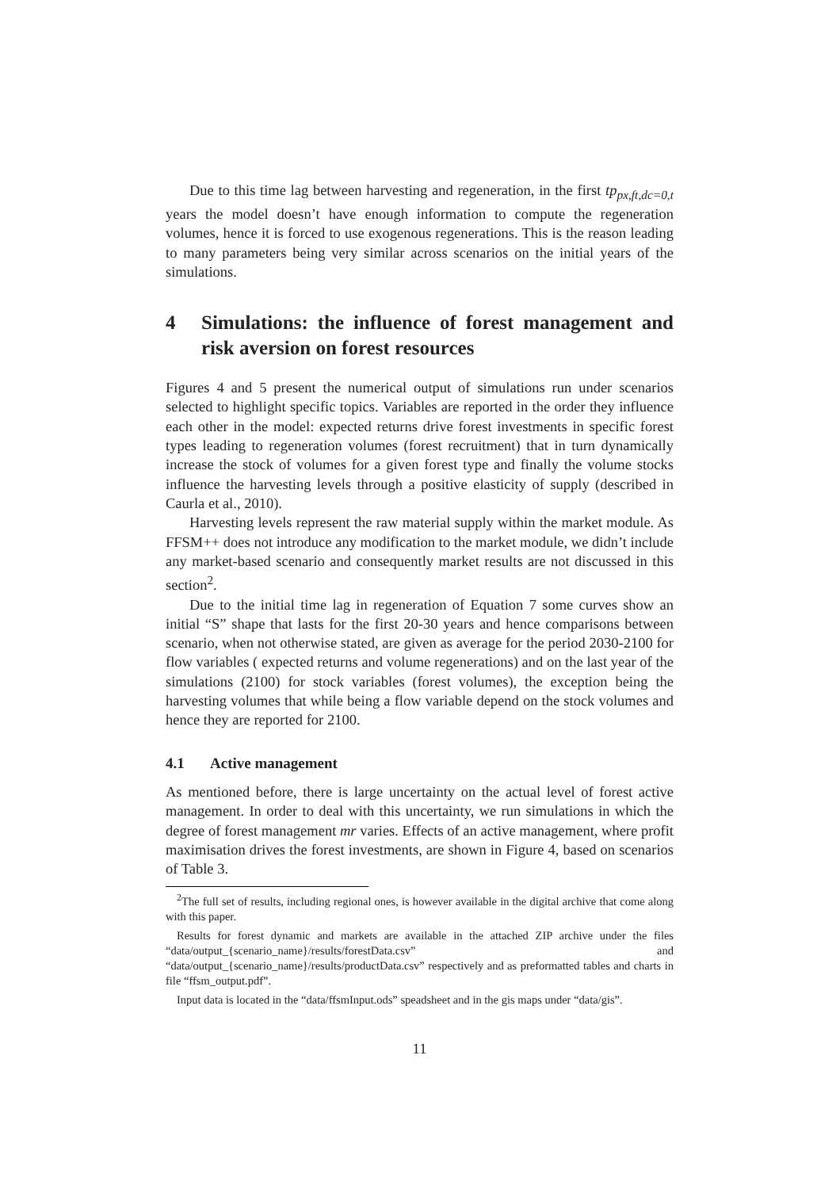Due to this time lag between harvesting and regeneration, in the first tp<sub>px,ft,dc=0,t</sub> years the model doesn’t have enough information to compute the regeneration volumes, hence it is forced to use exogenous regenerations. This is the reason leading to many parameters being very similar across scenarios on the initial years of the simulations.
4 Simulations: the influence of forest management and risk aversion on forest resources
Figures 4 and 5 present the numerical output of simulations run under scenarios selected to highlight specific topics. Variables are reported in the order they influence each other in the model: expected returns drive forest investments in specific forest types leading to regeneration volumes (forest recruitment) that in turn dynamically increase the stock of volumes for a given forest type and finally the volume stocks influence the harvesting levels through a positive elasticity of supply (described in Caurla et al., 2010).
Harvesting levels represent the raw material supply within the market module. As FFSM++ does not introduce any modification to the market module, we didn’t include any market-based scenario and consequently market results are not discussed in this section<sup>2</sup>.
Due to the initial time lag in regeneration of Equation 7 some curves show an initial “S” shape that lasts for the first 20-30 years and hence comparisons between scenario, when not otherwise stated, are given as average for the period 2030-2100 for flow variables ( expected returns and volume regenerations) and on the last year of the simulations (2100) for stock variables (forest volumes), the exception being the harvesting volumes that while being a flow variable depend on the stock volumes and hence they are reported for 2100.
4.1 Active management
As mentioned before, there is large uncertainty on the actual level of forest active management. In order to deal with this uncertainty, we run simulations in which the degree of forest management mr varies. Effects of an active management, where profit maximisation drives the forest investments, are shown in Figure 4, based on scenarios of Table 3.
<sup>2</sup> The full set of results, including regional ones, is however available in the digital archive that come along with this paper.
Results for forest dynamic and markets are available in the attached ZIP archive under the files “data/output_{scenario_name}/results/forestData.csv” and “data/output_{scenario_name}/results/productData.csv” respectively and as preformatted tables and charts in file “ffsm_output.pdf”.
Input data is located in the “data/ffsmInput.ods” speadsheet and in the gis maps under “data/gis”.
11